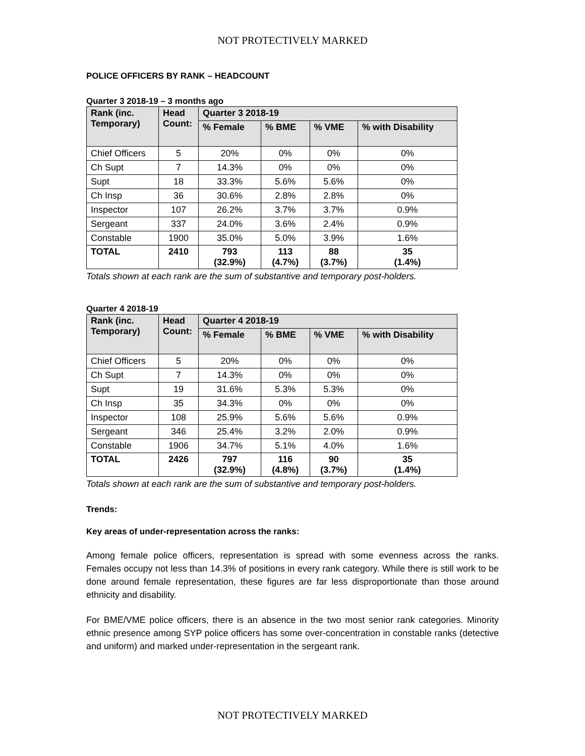NOT PROTECTIVELY MARKED
POLICE OFFICERS BY RANK – HEADCOUNT
Quarter 3 2018-19 – 3 months ago
| Rank (inc. Temporary) | Head Count: | Quarter 3 2018-19 | | | |
| --- | --- | --- | --- | --- | --- |
| | | % Female | % BME | % VME | % with Disability |
| Chief Officers | 5 | 20% | 0% | 0% | 0% |
| Ch Supt | 7 | 14.3% | 0% | 0% | 0% |
| Supt | 18 | 33.3% | 5.6% | 5.6% | 0% |
| Ch Insp | 36 | 30.6% | 2.8% | 2.8% | 0% |
| Inspector | 107 | 26.2% | 3.7% | 3.7% | 0.9% |
| Sergeant | 337 | 24.0% | 3.6% | 2.4% | 0.9% |
| Constable | 1900 | 35.0% | 5.0% | 3.9% | 1.6% |
| TOTAL | 2410 | 793 (32.9%) | 113 (4.7%) | 88 (3.7%) | 35 (1.4%) |
Totals shown at each rank are the sum of substantive and temporary post-holders.
Quarter 4 2018-19
| Rank (inc. Temporary) | Head Count: | Quarter 4 2018-19 | | | |
| --- | --- | --- | --- | --- | --- |
| | | % Female | % BME | % VME | % with Disability |
| Chief Officers | 5 | 20% | 0% | 0% | 0% |
| Ch Supt | 7 | 14.3% | 0% | 0% | 0% |
| Supt | 19 | 31.6% | 5.3% | 5.3% | 0% |
| Ch Insp | 35 | 34.3% | 0% | 0% | 0% |
| Inspector | 108 | 25.9% | 5.6% | 5.6% | 0.9% |
| Sergeant | 346 | 25.4% | 3.2% | 2.0% | 0.9% |
| Constable | 1906 | 34.7% | 5.1% | 4.0% | 1.6% |
| TOTAL | 2426 | 797 (32.9%) | 116 (4.8%) | 90 (3.7%) | 35 (1.4%) |
Totals shown at each rank are the sum of substantive and temporary post-holders.
Trends:
Key areas of under-representation across the ranks:
Among female police officers, representation is spread with some evenness across the ranks. Females occupy not less than 14.3% of positions in every rank category. While there is still work to be done around female representation, these figures are far less disproportionate than those around ethnicity and disability.
For BME/VME police officers, there is an absence in the two most senior rank categories. Minority ethnic presence among SYP police officers has some over-concentration in constable ranks (detective and uniform) and marked under-representation in the sergeant rank.
NOT PROTECTIVELY MARKED